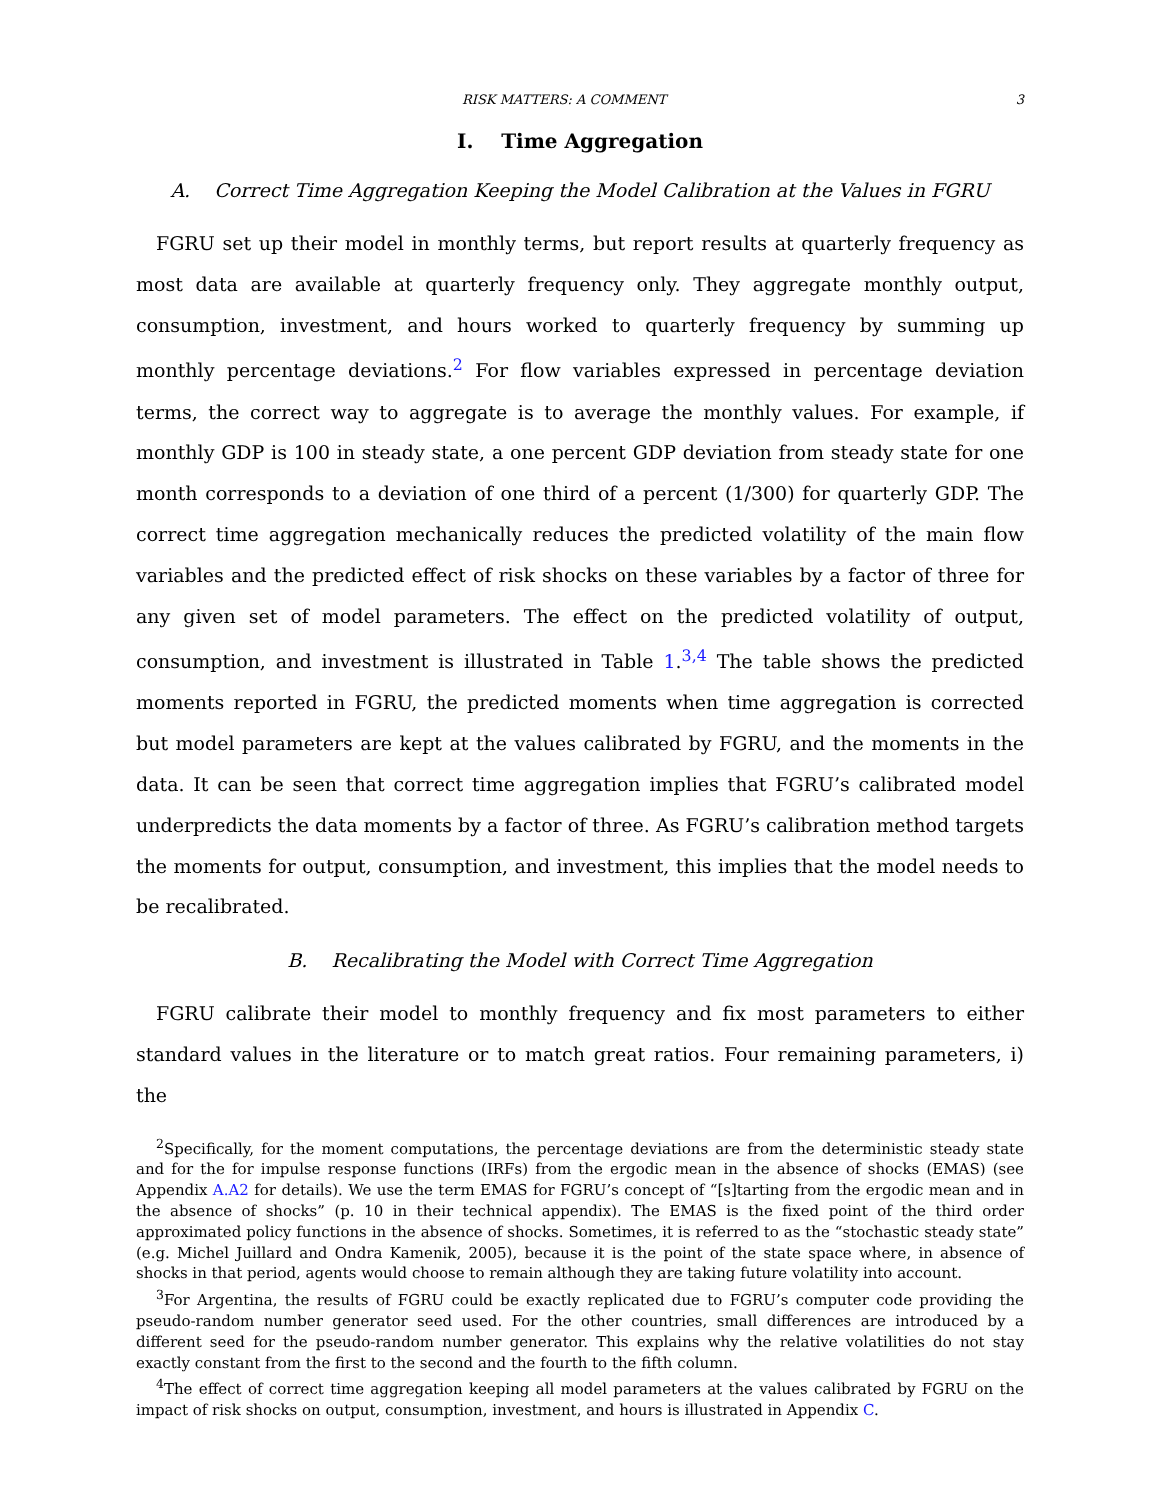RISK MATTERS: A COMMENT 3
I. Time Aggregation
A. Correct Time Aggregation Keeping the Model Calibration at the Values in FGRU
FGRU set up their model in monthly terms, but report results at quarterly frequency as most data are available at quarterly frequency only. They aggregate monthly output, consumption, investment, and hours worked to quarterly frequency by summing up monthly percentage deviations.<sup>2</sup> For flow variables expressed in percentage deviation terms, the correct way to aggregate is to average the monthly values. For example, if monthly GDP is 100 in steady state, a one percent GDP deviation from steady state for one month corresponds to a deviation of one third of a percent (1/300) for quarterly GDP. The correct time aggregation mechanically reduces the predicted volatility of the main flow variables and the predicted effect of risk shocks on these variables by a factor of three for any given set of model parameters. The effect on the predicted volatility of output, consumption, and investment is illustrated in Table 1.<sup>3,4</sup> The table shows the predicted moments reported in FGRU, the predicted moments when time aggregation is corrected but model parameters are kept at the values calibrated by FGRU, and the moments in the data. It can be seen that correct time aggregation implies that FGRU’s calibrated model underpredicts the data moments by a factor of three. As FGRU’s calibration method targets the moments for output, consumption, and investment, this implies that the model needs to be recalibrated.
B. Recalibrating the Model with Correct Time Aggregation
FGRU calibrate their model to monthly frequency and fix most parameters to either standard values in the literature or to match great ratios. Four remaining parameters, i) the
<sup>2</sup> Specifically, for the moment computations, the percentage deviations are from the deterministic steady state and for the for impulse response functions (IRFs) from the ergodic mean in the absence of shocks (EMAS) (see Appendix A.A2 for details). We use the term EMAS for FGRU’s concept of “[s]tarting from the ergodic mean and in the absence of shocks” (p. 10 in their technical appendix). The EMAS is the fixed point of the third order approximated policy functions in the absence of shocks. Sometimes, it is referred to as the “stochastic steady state” (e.g. Michel Juillard and Ondra Kamenik, 2005), because it is the point of the state space where, in absence of shocks in that period, agents would choose to remain although they are taking future volatility into account.
<sup>3</sup> For Argentina, the results of FGRU could be exactly replicated due to FGRU’s computer code providing the pseudo-random number generator seed used. For the other countries, small differences are introduced by a different seed for the pseudo-random number generator. This explains why the relative volatilities do not stay exactly constant from the first to the second and the fourth to the fifth column.
<sup>4</sup> The effect of correct time aggregation keeping all model parameters at the values calibrated by FGRU on the impact of risk shocks on output, consumption, investment, and hours is illustrated in Appendix C.